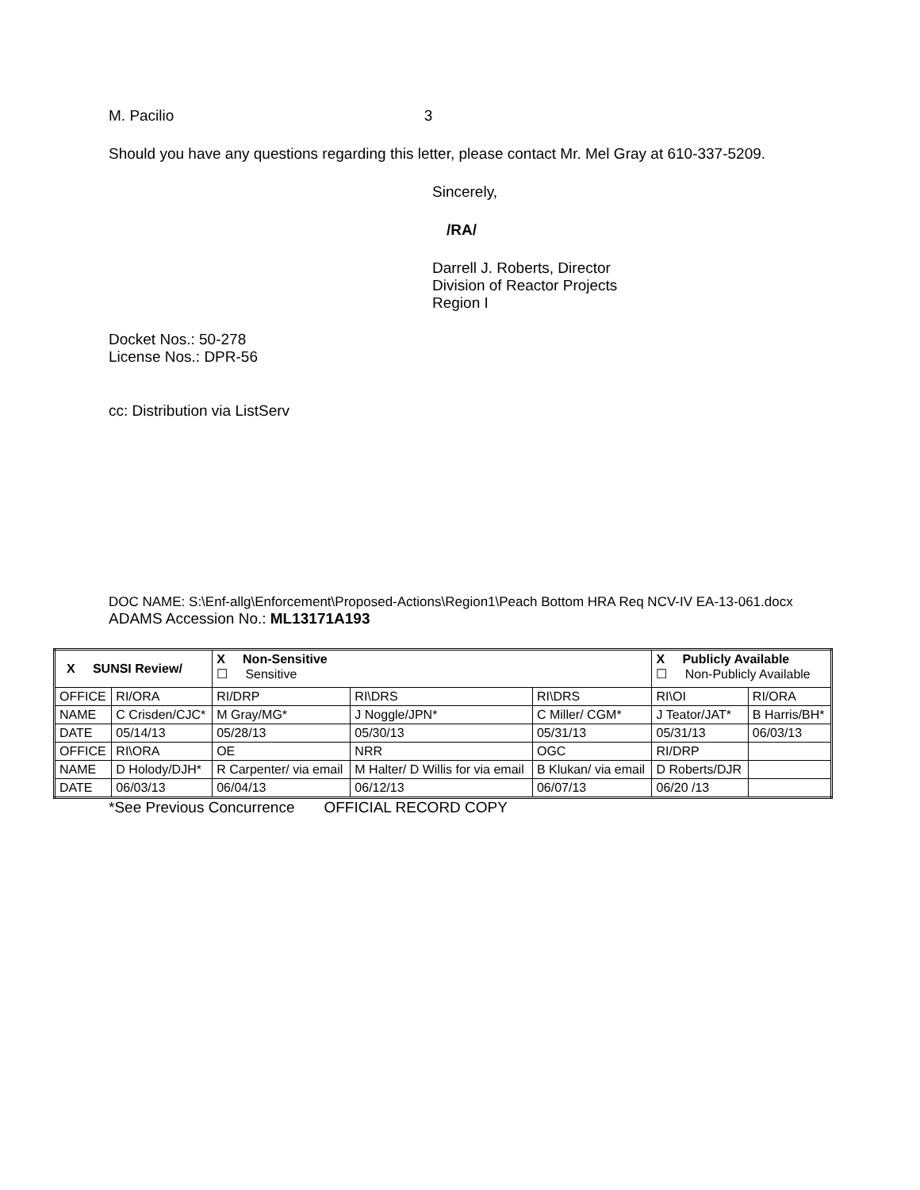M. Pacilio 3
Should you have any questions regarding this letter, please contact Mr. Mel Gray at 610-337-5209.
Sincerely,
/RA/
Darrell J. Roberts, Director
Division of Reactor Projects
Region I
Docket Nos.: 50-278
License Nos.: DPR-56
cc: Distribution via ListServ
DOC NAME: S:\Enf-allg\Enforcement\Proposed-Actions\Region1\Peach Bottom HRA Req NCV-IV EA-13-061.docx
ADAMS Accession No.: ML13171A193
| X SUNSI Review/ | | X Non-Sensitive ☐ Sensitive | | | X Publicly Available ☐ Non-Publicly Available | |
| OFFICE | RI/ORA | RI/DRP | RI\DRS | RI\DRS | RI\OI | RI/ORA |
| NAME | C Crisden/CJC* | M Gray/MG* | J Noggle/JPN* | C Miller/ CGM* | J Teator/JAT* | B Harris/BH* |
| DATE | 05/14/13 | 05/28/13 | 05/30/13 | 05/31/13 | 05/31/13 | 06/03/13 |
| OFFICE | RI\ORA | OE | NRR | OGC | RI/DRP | |
| NAME | D Holody/DJH* | R Carpenter/ via email | M Halter/ D Willis for via email | B Klukan/ via email | D Roberts/DJR | |
| DATE | 06/03/13 | 06/04/13 | 06/12/13 | 06/07/13 | 06/20 /13 | |
*See Previous Concurrence OFFICIAL RECORD COPY